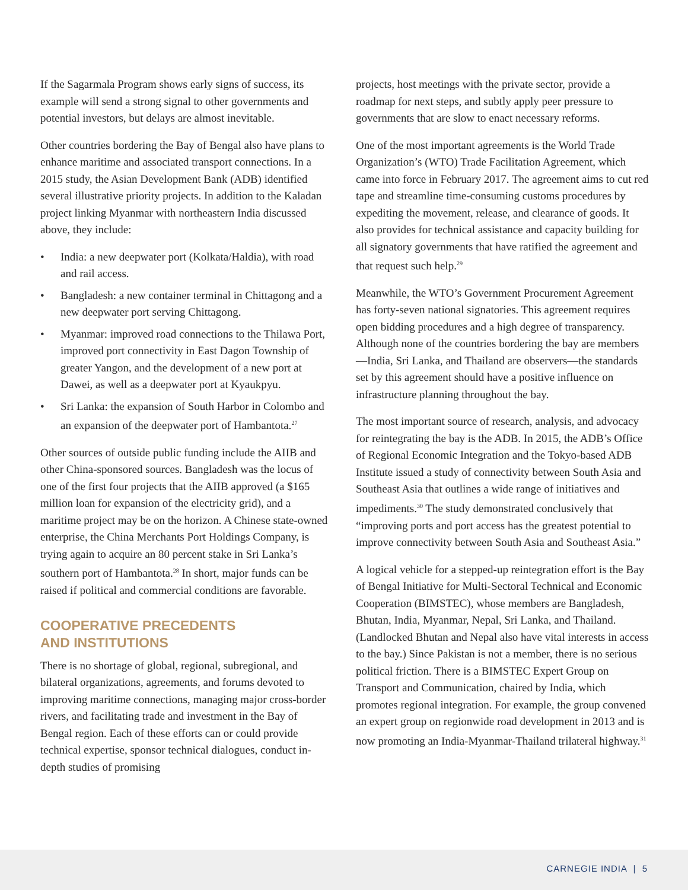If the Sagarmala Program shows early signs of success, its example will send a strong signal to other governments and potential investors, but delays are almost inevitable.
Other countries bordering the Bay of Bengal also have plans to enhance maritime and associated transport connections. In a 2015 study, the Asian Development Bank (ADB) identified several illustrative priority projects. In addition to the Kaladan project linking Myanmar with northeastern India discussed above, they include:
• India: a new deepwater port (Kolkata/Haldia), with road and rail access.
• Bangladesh: a new container terminal in Chittagong and a new deepwater port serving Chittagong.
• Myanmar: improved road connections to the Thilawa Port, improved port connectivity in East Dagon Township of greater Yangon, and the development of a new port at Dawei, as well as a deepwater port at Kyaukpyu.
• Sri Lanka: the expansion of South Harbor in Colombo and an expansion of the deepwater port of Hambantota.<sup>27</sup>
Other sources of outside public funding include the AIIB and other China-sponsored sources. Bangladesh was the locus of one of the first four projects that the AIIB approved (a $165 million loan for expansion of the electricity grid), and a maritime project may be on the horizon. A Chinese state-owned enterprise, the China Merchants Port Holdings Company, is trying again to acquire an 80 percent stake in Sri Lanka’s southern port of Hambantota.<sup>28</sup> In short, major funds can be raised if political and commercial conditions are favorable.
COOPERATIVE PRECEDENTS
AND INSTITUTIONS
There is no shortage of global, regional, subregional, and bilateral organizations, agreements, and forums devoted to improving maritime connections, managing major cross-border rivers, and facilitating trade and investment in the Bay of Bengal region. Each of these efforts can or could provide technical expertise, sponsor technical dialogues, conduct in-depth studies of promising
projects, host meetings with the private sector, provide a roadmap for next steps, and subtly apply peer pressure to governments that are slow to enact necessary reforms.
One of the most important agreements is the World Trade Organization’s (WTO) Trade Facilitation Agreement, which came into force in February 2017. The agreement aims to cut red tape and streamline time-consuming customs procedures by expediting the movement, release, and clearance of goods. It also provides for technical assistance and capacity building for all signatory governments that have ratified the agreement and that request such help.<sup>29</sup>
Meanwhile, the WTO’s Government Procurement Agreement has forty-seven national signatories. This agreement requires open bidding procedures and a high degree of transparency. Although none of the countries bordering the bay are members—India, Sri Lanka, and Thailand are observers—the standards set by this agreement should have a positive influence on infrastructure planning throughout the bay.
The most important source of research, analysis, and advocacy for reintegrating the bay is the ADB. In 2015, the ADB’s Office of Regional Economic Integration and the Tokyo-based ADB Institute issued a study of connectivity between South Asia and Southeast Asia that outlines a wide range of initiatives and impediments.<sup>30</sup> The study demonstrated conclusively that “improving ports and port access has the greatest potential to improve connectivity between South Asia and Southeast Asia.”
A logical vehicle for a stepped-up reintegration effort is the Bay of Bengal Initiative for Multi-Sectoral Technical and Economic Cooperation (BIMSTEC), whose members are Bangladesh, Bhutan, India, Myanmar, Nepal, Sri Lanka, and Thailand. (Landlocked Bhutan and Nepal also have vital interests in access to the bay.) Since Pakistan is not a member, there is no serious political friction. There is a BIMSTEC Expert Group on Transport and Communication, chaired by India, which promotes regional integration. For example, the group convened an expert group on regionwide road development in 2013 and is now promoting an India-Myanmar-Thailand trilateral highway.<sup>31</sup>
CARNEGIE INDIA | 5